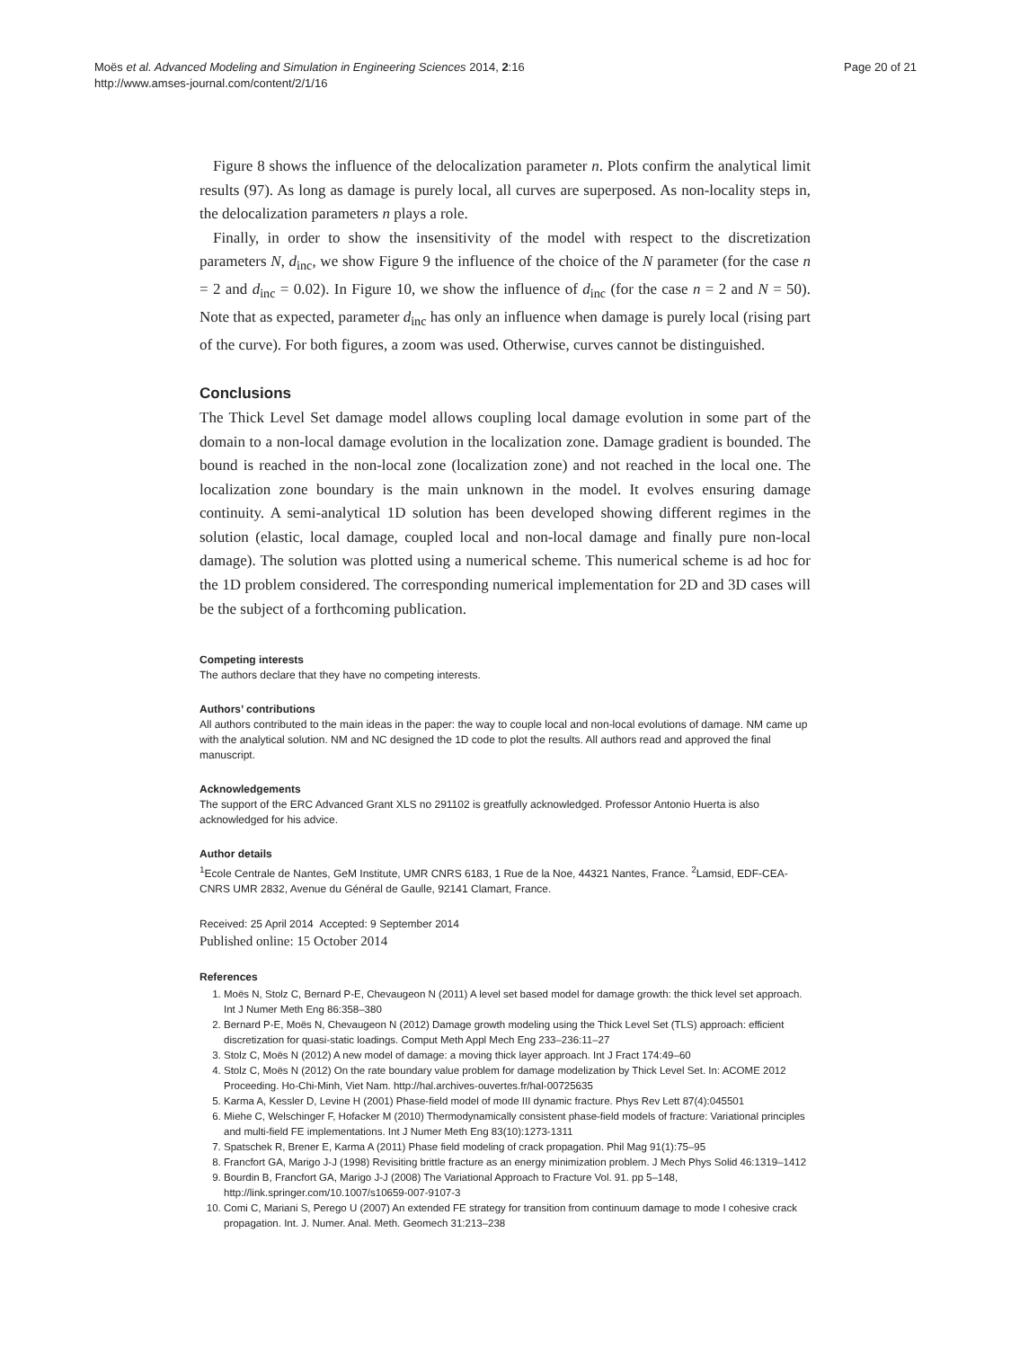Moës et al. Advanced Modeling and Simulation in Engineering Sciences 2014, 2:16
http://www.amses-journal.com/content/2/1/16
Page 20 of 21
Figure 8 shows the influence of the delocalization parameter n. Plots confirm the analytical limit results (97). As long as damage is purely local, all curves are superposed. As non-locality steps in, the delocalization parameters n plays a role.
Finally, in order to show the insensitivity of the model with respect to the discretization parameters N, d<sub>inc</sub>, we show Figure 9 the influence of the choice of the N parameter (for the case n = 2 and d<sub>inc</sub> = 0.02). In Figure 10, we show the influence of d<sub>inc</sub> (for the case n = 2 and N = 50). Note that as expected, parameter d<sub>inc</sub> has only an influence when damage is purely local (rising part of the curve). For both figures, a zoom was used. Otherwise, curves cannot be distinguished.
Conclusions
The Thick Level Set damage model allows coupling local damage evolution in some part of the domain to a non-local damage evolution in the localization zone. Damage gradient is bounded. The bound is reached in the non-local zone (localization zone) and not reached in the local one. The localization zone boundary is the main unknown in the model. It evolves ensuring damage continuity. A semi-analytical 1D solution has been developed showing different regimes in the solution (elastic, local damage, coupled local and non-local damage and finally pure non-local damage). The solution was plotted using a numerical scheme. This numerical scheme is ad hoc for the 1D problem considered. The corresponding numerical implementation for 2D and 3D cases will be the subject of a forthcoming publication.
Competing interests
The authors declare that they have no competing interests.
Authors’ contributions
All authors contributed to the main ideas in the paper: the way to couple local and non-local evolutions of damage. NM came up with the analytical solution. NM and NC designed the 1D code to plot the results. All authors read and approved the final manuscript.
Acknowledgements
The support of the ERC Advanced Grant XLS no 291102 is greatfully acknowledged. Professor Antonio Huerta is also acknowledged for his advice.
Author details
<sup>1</sup> Ecole Centrale de Nantes, GeM Institute, UMR CNRS 6183, 1 Rue de la Noe, 44321 Nantes, France. <sup>2</sup>Lamsid, EDF-CEA-CNRS UMR 2832, Avenue du Général de Gaulle, 92141 Clamart, France.
Received: 25 April 2014 Accepted: 9 September 2014
Published online: 15 October 2014
References
1. Moës N, Stolz C, Bernard P-E, Chevaugeon N (2011) A level set based model for damage growth: the thick level set approach. Int J Numer Meth Eng 86:358–380
2. Bernard P-E, Moës N, Chevaugeon N (2012) Damage growth modeling using the Thick Level Set (TLS) approach: efficient discretization for quasi-static loadings. Comput Meth Appl Mech Eng 233–236:11–27
3. Stolz C, Moës N (2012) A new model of damage: a moving thick layer approach. Int J Fract 174:49–60
4. Stolz C, Moës N (2012) On the rate boundary value problem for damage modelization by Thick Level Set. In: ACOME 2012 Proceeding. Ho-Chi-Minh, Viet Nam. http://hal.archives-ouvertes.fr/hal-00725635
5. Karma A, Kessler D, Levine H (2001) Phase-field model of mode III dynamic fracture. Phys Rev Lett 87(4):045501
6. Miehe C, Welschinger F, Hofacker M (2010) Thermodynamically consistent phase-field models of fracture: Variational principles and multi-field FE implementations. Int J Numer Meth Eng 83(10):1273-1311
7. Spatschek R, Brener E, Karma A (2011) Phase field modeling of crack propagation. Phil Mag 91(1):75–95
8. Francfort GA, Marigo J-J (1998) Revisiting brittle fracture as an energy minimization problem. J Mech Phys Solid 46:1319–1412
9. Bourdin B, Francfort GA, Marigo J-J (2008) The Variational Approach to Fracture Vol. 91. pp 5–148, http://link.springer.com/10.1007/s10659-007-9107-3
10. Comi C, Mariani S, Perego U (2007) An extended FE strategy for transition from continuum damage to mode I cohesive crack propagation. Int. J. Numer. Anal. Meth. Geomech 31:213–238